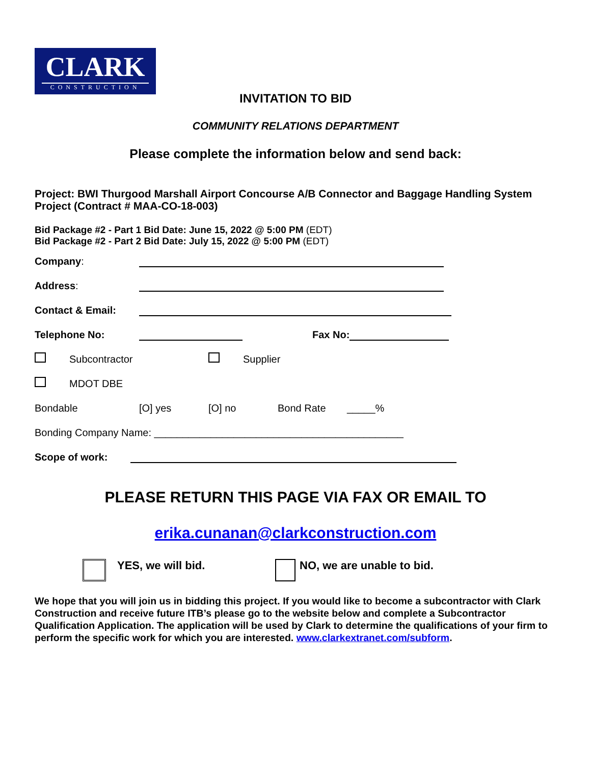CLARK
CONSTRUCTION
INVITATION TO BID
COMMUNITY RELATIONS DEPARTMENT
Please complete the information below and send back:
Project: BWI Thurgood Marshall Airport Concourse A/B Connector and Baggage Handling System Project (Contract # MAA-CO-18-003)
Bid Package #2 - Part 1 Bid Date: June 15, 2022 @ 5:00 PM (EDT)
Bid Package #2 - Part 2 Bid Date: July 15, 2022 @ 5:00 PM (EDT)
Company:
Address:
Contact & Email:
Telephone No: Fax No:
Subcontractor Supplier
MDOT DBE
Bondable [O] yes [O] no Bond Rate _____%
Bonding Company Name: ____________________________________________
Scope of work:
PLEASE RETURN THIS PAGE VIA FAX OR EMAIL TO
erika.cunanan@clarkconstruction.com
YES, we will bid. NO, we are unable to bid.
We hope that you will join us in bidding this project. If you would like to become a subcontractor with Clark Construction and receive future ITB’s please go to the website below and complete a Subcontractor Qualification Application. The application will be used by Clark to determine the qualifications of your firm to perform the specific work for which you are interested. www.clarkextranet.com/subform.